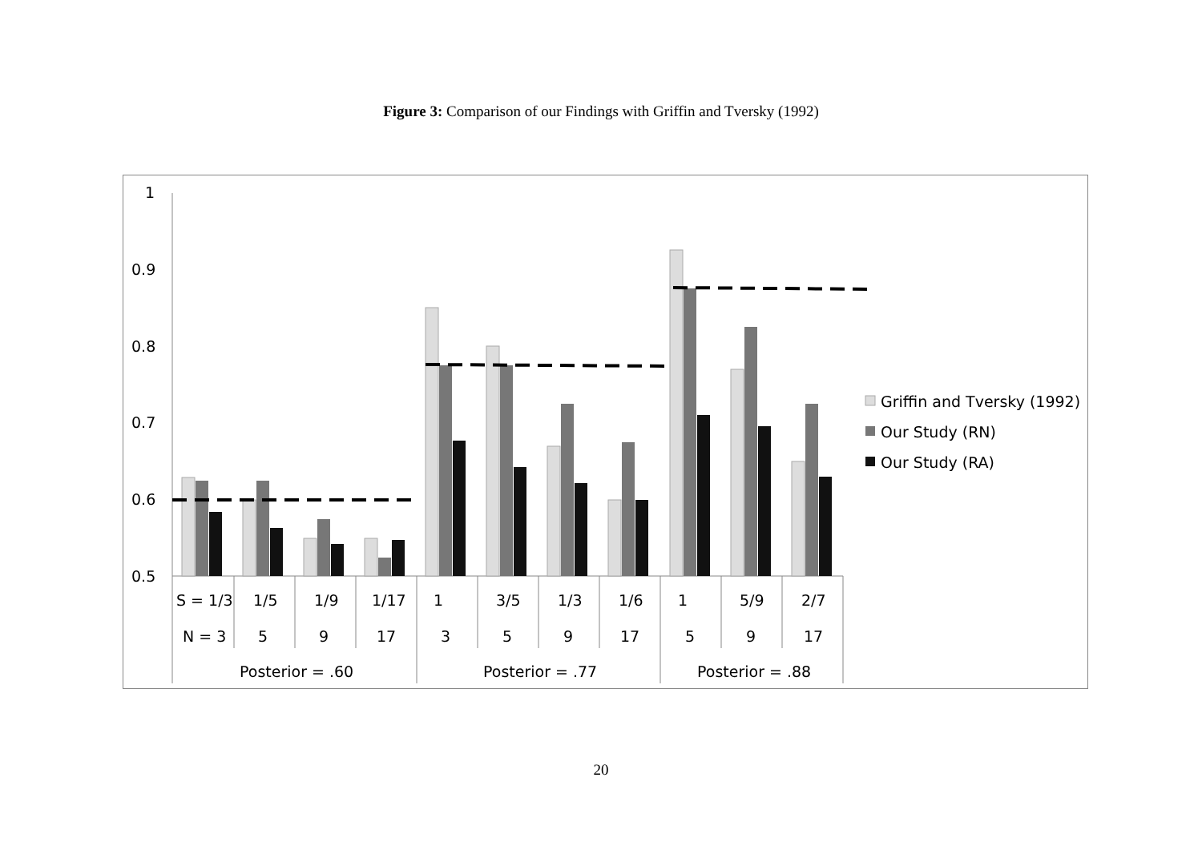Figure 3: Comparison of our Findings with Griffin and Tversky (1992)
1
0.9
0.8
0.7
0.6
0.5
S = 1/3
1/5
1/9
1/17
1
3/5
1/3
1/6
1
5/9
2/7
N = 3
5
9
17
3
5
9
17
5
9
17
Posterior = .60
Posterior = .77
Posterior = .88
Griffin and Tversky (1992)
Our Study (RN)
Our Study (RA)
20